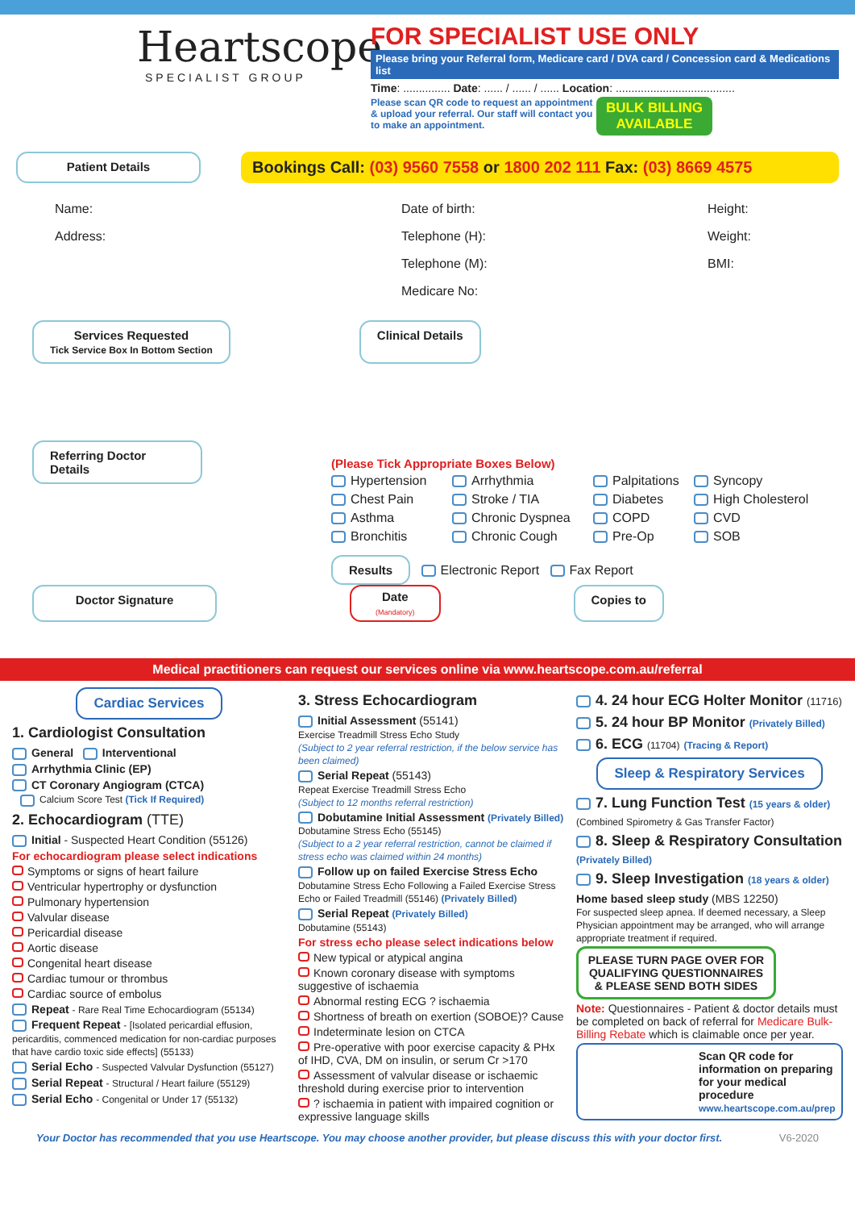Heartscope
SPECIALIST GROUP
FOR SPECIALIST USE ONLY
Please bring your Referral form, Medicare card / DVA card / Concession card & Medications list
Time: ............... Date: ...... / ...... / ...... Location: ......................................
Please scan QR code to request an appointment & upload your referral. Our staff will contact you to make an appointment.
BULK BILLING
AVAILABLE
Patient Details
Bookings Call: (03) 9560 7558 or 1800 202 111 Fax: (03) 8669 4575
Name:
Address:
Date of birth:
Telephone (H):
Telephone (M):
Medicare No:
Height:
Weight:
BMI:
Services Requested
Tick Service Box In Bottom Section Clinical Details
Referring Doctor Details
(Please Tick Appropriate Boxes Below)
Hypertension Arrhythmia Palpitations Syncopy Chest Pain Stroke / TIA Diabetes High Cholesterol Asthma Chronic Dyspnea COPD CVD Bronchitis Chronic Cough Pre-Op SOB
Results Electronic Report Fax Report
Doctor Signature Date
(Mandatory) Copies to
Medical practitioners can request our services online via www.heartscope.com.au/referral
Cardiac Services
1. Cardiologist Consultation
General Interventional
Arrhythmia Clinic (EP)
CT Coronary Angiogram (CTCA)
Calcium Score Test (Tick If Required)
2. Echocardiogram (TTE)
Initial - Suspected Heart Condition (55126)
For echocardiogram please select indications
Symptoms or signs of heart failure
Ventricular hypertrophy or dysfunction
Pulmonary hypertension
Valvular disease
Pericardial disease
Aortic disease
Congenital heart disease
Cardiac tumour or thrombus
Cardiac source of embolus
Repeat - Rare Real Time Echocardiogram (55134)
Frequent Repeat - [Isolated pericardial effusion, pericarditis, commenced medication for non-cardiac purposes that have cardio toxic side effects] (55133)
Serial Echo - Suspected Valvular Dysfunction (55127)
Serial Repeat - Structural / Heart failure (55129)
Serial Echo - Congenital or Under 17 (55132)
3. Stress Echocardiogram
Initial Assessment (55141)
Exercise Treadmill Stress Echo Study
(Subject to 2 year referral restriction, if the below service has been claimed)
Serial Repeat (55143)
Repeat Exercise Treadmill Stress Echo
(Subject to 12 months referral restriction)
Dobutamine Initial Assessment (Privately Billed)
Dobutamine Stress Echo (55145)
(Subject to a 2 year referral restriction, cannot be claimed if stress echo was claimed within 24 months)
Follow up on failed Exercise Stress Echo
Dobutamine Stress Echo Following a Failed Exercise Stress Echo or Failed Treadmill (55146) (Privately Billed)
Serial Repeat (Privately Billed)
Dobutamine (55143)
For stress echo please select indications below
New typical or atypical angina
Known coronary disease with symptoms suggestive of ischaemia
Abnormal resting ECG ? ischaemia
Shortness of breath on exertion (SOBOE)? Cause
Indeterminate lesion on CTCA
Pre-operative with poor exercise capacity & PHx of IHD, CVA, DM on insulin, or serum Cr >170
Assessment of valvular disease or ischaemic threshold during exercise prior to intervention
? ischaemia in patient with impaired cognition or expressive language skills
4. 24 hour ECG Holter Monitor (11716)
5. 24 hour BP Monitor (Privately Billed)
6. ECG (11704) (Tracing & Report)
Sleep & Respiratory Services
7. Lung Function Test (15 years & older)
(Combined Spirometry & Gas Transfer Factor)
8. Sleep & Respiratory Consultation
(Privately Billed)
9. Sleep Investigation (18 years & older)
Home based sleep study (MBS 12250)
For suspected sleep apnea. If deemed necessary, a Sleep Physician appointment may be arranged, who will arrange appropriate treatment if required.
PLEASE TURN PAGE OVER FOR QUALIFYING QUESTIONNAIRES & PLEASE SEND BOTH SIDES
Note: Questionnaires - Patient & doctor details must be completed on back of referral for Medicare Bulk-Billing Rebate which is claimable once per year.
Scan QR code for information on preparing for your medical procedure
www.heartscope.com.au/prep
Your Doctor has recommended that you use Heartscope. You may choose another provider, but please discuss this with your doctor first. V6-2020